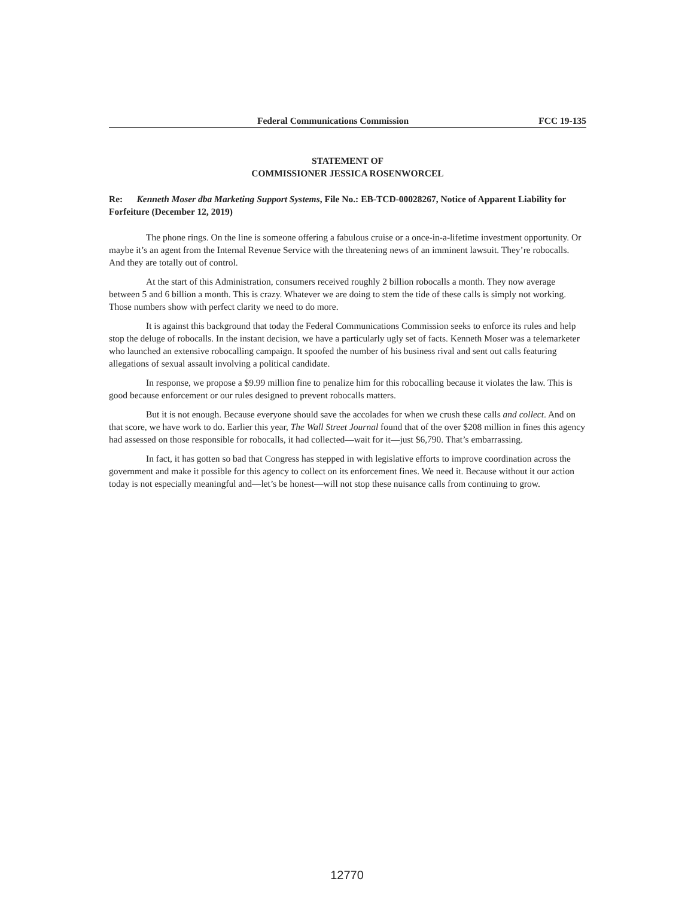Federal Communications Commission FCC 19-135
STATEMENT OF
COMMISSIONER JESSICA ROSENWORCEL
Re: Kenneth Moser dba Marketing Support Systems, File No.: EB-TCD-00028267, Notice of Apparent Liability for Forfeiture (December 12, 2019)
The phone rings. On the line is someone offering a fabulous cruise or a once-in-a-lifetime investment opportunity. Or maybe it’s an agent from the Internal Revenue Service with the threatening news of an imminent lawsuit. They’re robocalls. And they are totally out of control.
At the start of this Administration, consumers received roughly 2 billion robocalls a month. They now average between 5 and 6 billion a month. This is crazy. Whatever we are doing to stem the tide of these calls is simply not working. Those numbers show with perfect clarity we need to do more.
It is against this background that today the Federal Communications Commission seeks to enforce its rules and help stop the deluge of robocalls. In the instant decision, we have a particularly ugly set of facts. Kenneth Moser was a telemarketer who launched an extensive robocalling campaign. It spoofed the number of his business rival and sent out calls featuring allegations of sexual assault involving a political candidate.
In response, we propose a $9.99 million fine to penalize him for this robocalling because it violates the law. This is good because enforcement or our rules designed to prevent robocalls matters.
But it is not enough. Because everyone should save the accolades for when we crush these calls and collect. And on that score, we have work to do. Earlier this year, The Wall Street Journal found that of the over $208 million in fines this agency had assessed on those responsible for robocalls, it had collected—wait for it—just $6,790. That’s embarrassing.
In fact, it has gotten so bad that Congress has stepped in with legislative efforts to improve coordination across the government and make it possible for this agency to collect on its enforcement fines. We need it. Because without it our action today is not especially meaningful and—let’s be honest—will not stop these nuisance calls from continuing to grow.
12770